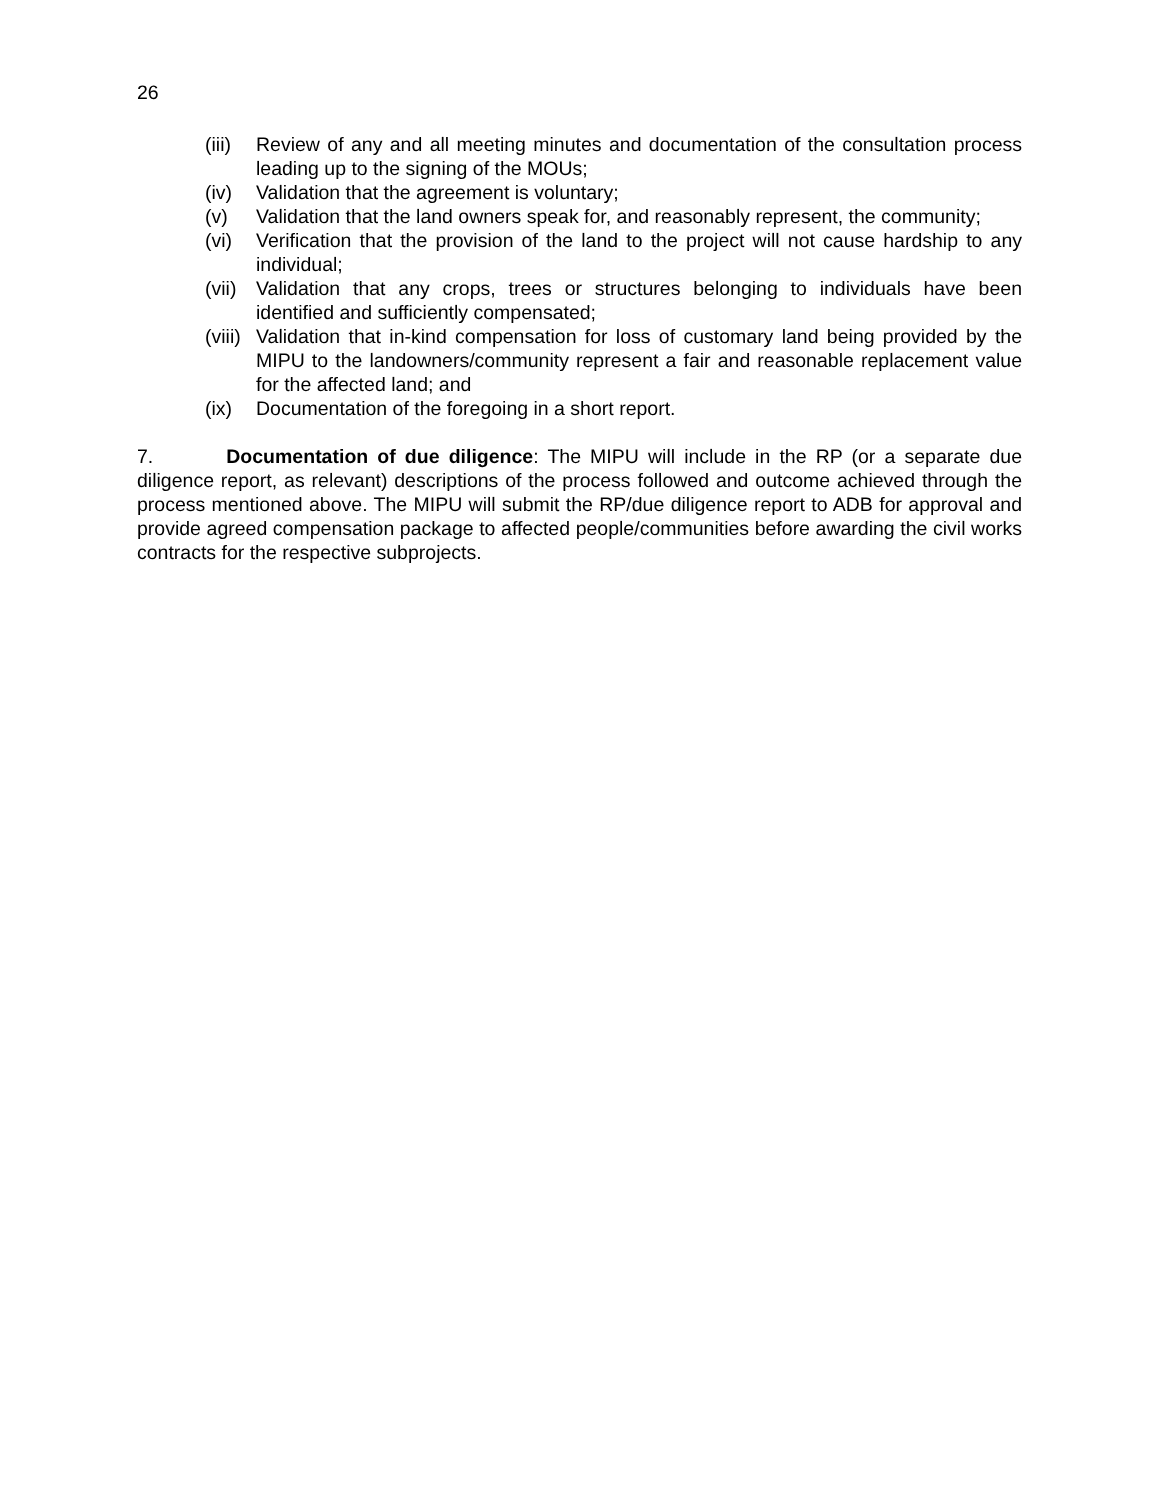26
(iii) Review of any and all meeting minutes and documentation of the consultation process leading up to the signing of the MOUs;
(iv) Validation that the agreement is voluntary;
(v) Validation that the land owners speak for, and reasonably represent, the community;
(vi) Verification that the provision of the land to the project will not cause hardship to any individual;
(vii) Validation that any crops, trees or structures belonging to individuals have been identified and sufficiently compensated;
(viii) Validation that in-kind compensation for loss of customary land being provided by the MIPU to the landowners/community represent a fair and reasonable replacement value for the affected land; and
(ix) Documentation of the foregoing in a short report.
7. Documentation of due diligence: The MIPU will include in the RP (or a separate due diligence report, as relevant) descriptions of the process followed and outcome achieved through the process mentioned above. The MIPU will submit the RP/due diligence report to ADB for approval and provide agreed compensation package to affected people/communities before awarding the civil works contracts for the respective subprojects.